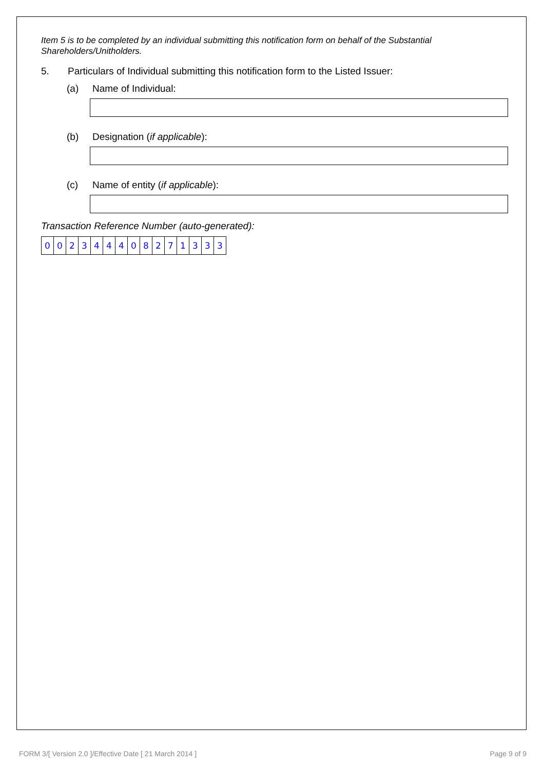Item 5 is to be completed by an individual submitting this notification form on behalf of the Substantial Shareholders/Unitholders.
5. Particulars of Individual submitting this notification form to the Listed Issuer:
(a) Name of Individual:
(b) Designation (if applicable):
(c) Name of entity (if applicable):
Transaction Reference Number (auto-generated):
| 0 | 0 | 2 | 3 | 4 | 4 | 4 | 0 | 8 | 2 | 7 | 1 | 3 | 3 | 3 |
FORM 3/[ Version 2.0 ]/Effective Date [ 21 March 2014 ]
Page 9 of 9